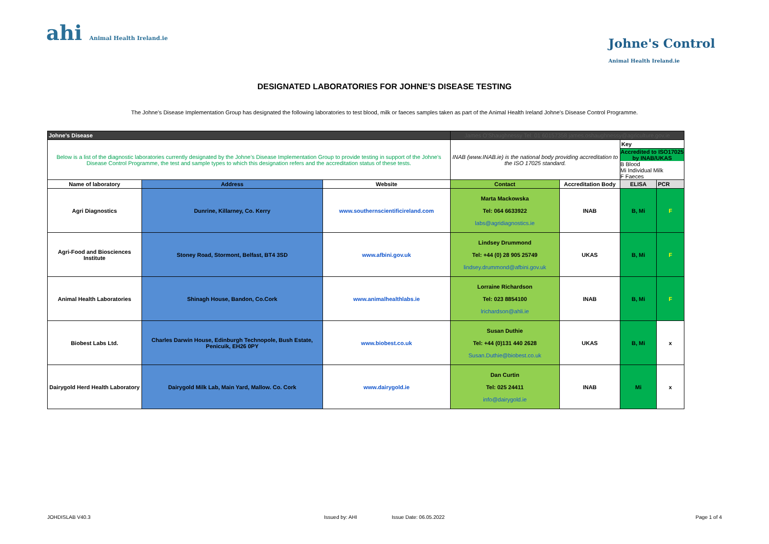ahi Animal Health Ireland.ie
Johne's Control
Animal Health Ireland.ie
DESIGNATED LABORATORIES FOR JOHNE’S DISEASE TESTING
The Johne’s Disease Implementation Group has designated the following laboratories to test blood, milk or faeces samples taken as part of the Animal Health Ireland Johne’s Disease Control Programme.
| Johne's Disease | | | James O'Shaughnessy Tel: 01 60157358 james.oshaughnessy@agriculture.gov.ie | | | |
| Below is a list of the diagnostic laboratories currently designated by the Johne’s Disease Implementation Group to provide testing in support of the Johne’s Disease Control Programme, the test and sample types to which this designation refers and the accreditation status of these tests. | | | INAB (www.INAB.ie) is the national body providing accreditation to the ISO 17025 standard. | | Key | |
| | | | | | Accredited to ISO17025 by INAB/UKAS B Blood Mi Individual Milk F Faeces | |
| Name of laboratory | Address | Website | Contact | Accreditation Body | ELISA | PCR |
| Agri Diagnostics | Dunrine, Killarney, Co. Kerry | www.southernscientificireland.com | Marta Mackowska Tel: 064 6633922 labs@agridiagnostics.ie | INAB | B, Mi | F |
| Agri-Food and Biosciences Institute | Stoney Road, Stormont, Belfast, BT4 3SD | www.afbini.gov.uk | Lindsey Drummond Tel: +44 (0) 28 905 25749 lindsey.drummond@afbini.gov.uk | UKAS | B, Mi | F |
| Animal Health Laboratories | Shinagh House, Bandon, Co.Cork | www.animalhealthlabs.ie | Lorraine Richardson Tel: 023 8854100 lrichardson@ahli.ie | INAB | B, Mi | F |
| Biobest Labs Ltd. | Charles Darwin House, Edinburgh Technopole, Bush Estate, Penicuik, EH26 0PY | www.biobest.co.uk | Susan Duthie Tel: +44 (0)131 440 2628 Susan.Duthie@biobest.co.uk | UKAS | B, Mi | x |
| Dairygold Herd Health Laboratory | Dairygold Milk Lab, Main Yard, Mallow. Co. Cork | www.dairygold.ie | Dan Curtin Tel: 025 24411 info@dairygold.ie | INAB | Mi | x |
JOHDISLAB V40.3 Issued by: AHI Issue Date: 06.05.2022 Page 1 of 4